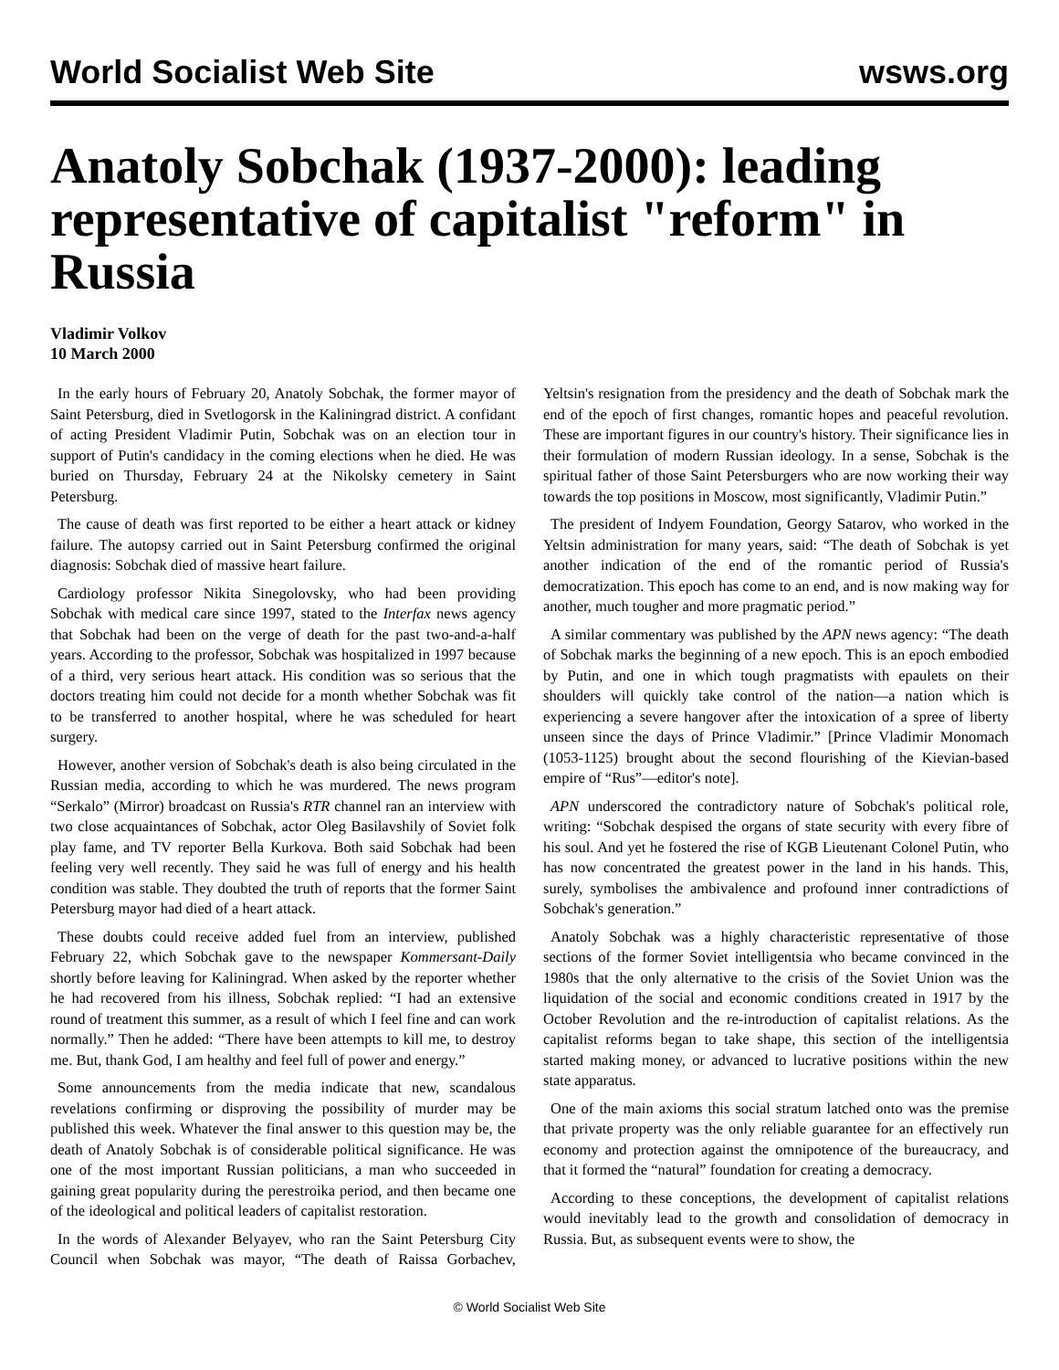World Socialist Web Site wsws.org
Anatoly Sobchak (1937-2000): leading representative of capitalist "reform" in Russia
Vladimir Volkov
10 March 2000
In the early hours of February 20, Anatoly Sobchak, the former mayor of Saint Petersburg, died in Svetlogorsk in the Kaliningrad district. A confidant of acting President Vladimir Putin, Sobchak was on an election tour in support of Putin's candidacy in the coming elections when he died. He was buried on Thursday, February 24 at the Nikolsky cemetery in Saint Petersburg.
The cause of death was first reported to be either a heart attack or kidney failure. The autopsy carried out in Saint Petersburg confirmed the original diagnosis: Sobchak died of massive heart failure.
Cardiology professor Nikita Sinegolovsky, who had been providing Sobchak with medical care since 1997, stated to the Interfax news agency that Sobchak had been on the verge of death for the past two-and-a-half years. According to the professor, Sobchak was hospitalized in 1997 because of a third, very serious heart attack. His condition was so serious that the doctors treating him could not decide for a month whether Sobchak was fit to be transferred to another hospital, where he was scheduled for heart surgery.
However, another version of Sobchak's death is also being circulated in the Russian media, according to which he was murdered. The news program “Serkalo” (Mirror) broadcast on Russia's RTR channel ran an interview with two close acquaintances of Sobchak, actor Oleg Basilavshily of Soviet folk play fame, and TV reporter Bella Kurkova. Both said Sobchak had been feeling very well recently. They said he was full of energy and his health condition was stable. They doubted the truth of reports that the former Saint Petersburg mayor had died of a heart attack.
These doubts could receive added fuel from an interview, published February 22, which Sobchak gave to the newspaper Kommersant-Daily shortly before leaving for Kaliningrad. When asked by the reporter whether he had recovered from his illness, Sobchak replied: “I had an extensive round of treatment this summer, as a result of which I feel fine and can work normally.” Then he added: “There have been attempts to kill me, to destroy me. But, thank God, I am healthy and feel full of power and energy.”
Some announcements from the media indicate that new, scandalous revelations confirming or disproving the possibility of murder may be published this week. Whatever the final answer to this question may be, the death of Anatoly Sobchak is of considerable political significance. He was one of the most important Russian politicians, a man who succeeded in gaining great popularity during the perestroika period, and then became one of the ideological and political leaders of capitalist restoration.
In the words of Alexander Belyayev, who ran the Saint Petersburg City Council when Sobchak was mayor, “The death of Raissa Gorbachev, Yeltsin's resignation from the presidency and the death of Sobchak mark the end of the epoch of first changes, romantic hopes and peaceful revolution. These are important figures in our country's history. Their significance lies in their formulation of modern Russian ideology. In a sense, Sobchak is the spiritual father of those Saint Petersburgers who are now working their way towards the top positions in Moscow, most significantly, Vladimir Putin.”
The president of Indyem Foundation, Georgy Satarov, who worked in the Yeltsin administration for many years, said: “The death of Sobchak is yet another indication of the end of the romantic period of Russia's democratization. This epoch has come to an end, and is now making way for another, much tougher and more pragmatic period.”
A similar commentary was published by the APN news agency: “The death of Sobchak marks the beginning of a new epoch. This is an epoch embodied by Putin, and one in which tough pragmatists with epaulets on their shoulders will quickly take control of the nation—a nation which is experiencing a severe hangover after the intoxication of a spree of liberty unseen since the days of Prince Vladimir.” [Prince Vladimir Monomach (1053-1125) brought about the second flourishing of the Kievian-based empire of “Rus”—editor's note].
APN underscored the contradictory nature of Sobchak's political role, writing: “Sobchak despised the organs of state security with every fibre of his soul. And yet he fostered the rise of KGB Lieutenant Colonel Putin, who has now concentrated the greatest power in the land in his hands. This, surely, symbolises the ambivalence and profound inner contradictions of Sobchak's generation.”
Anatoly Sobchak was a highly characteristic representative of those sections of the former Soviet intelligentsia who became convinced in the 1980s that the only alternative to the crisis of the Soviet Union was the liquidation of the social and economic conditions created in 1917 by the October Revolution and the re-introduction of capitalist relations. As the capitalist reforms began to take shape, this section of the intelligentsia started making money, or advanced to lucrative positions within the new state apparatus.
One of the main axioms this social stratum latched onto was the premise that private property was the only reliable guarantee for an effectively run economy and protection against the omnipotence of the bureaucracy, and that it formed the “natural” foundation for creating a democracy.
According to these conceptions, the development of capitalist relations would inevitably lead to the growth and consolidation of democracy in Russia. But, as subsequent events were to show, the
© World Socialist Web Site